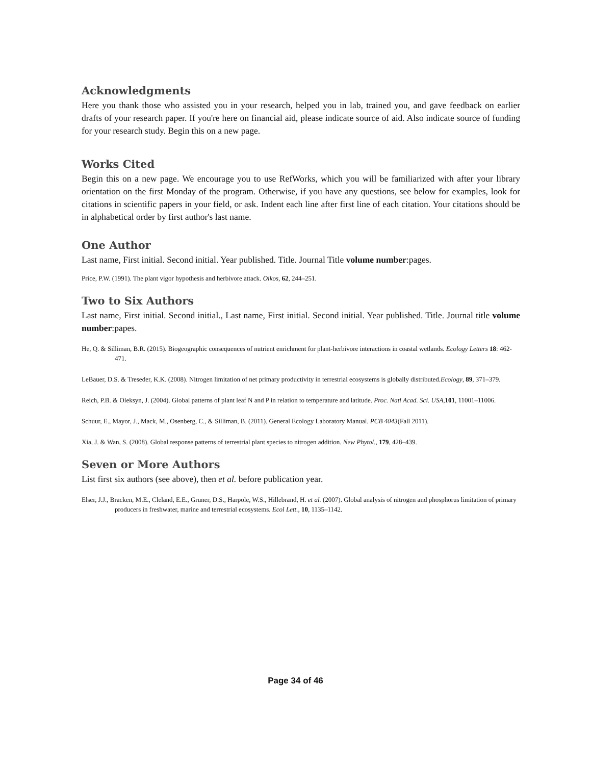Acknowledgments
Here you thank those who assisted you in your research, helped you in lab, trained you, and gave feedback on earlier drafts of your research paper. If you're here on financial aid, please indicate source of aid. Also indicate source of funding for your research study. Begin this on a new page.
Works Cited
Begin this on a new page. We encourage you to use RefWorks, which you will be familiarized with after your library orientation on the first Monday of the program. Otherwise, if you have any questions, see below for examples, look for citations in scientific papers in your field, or ask. Indent each line after first line of each citation. Your citations should be in alphabetical order by first author's last name.
One Author
Last name, First initial. Second initial. Year published. Title. Journal Title volume number:pages.
Price, P.W. (1991). The plant vigor hypothesis and herbivore attack. Oikos, 62, 244–251.
Two to Six Authors
Last name, First initial. Second initial., Last name, First initial. Second initial. Year published. Title. Journal title volume number:papes.
He, Q. & Silliman, B.R. (2015). Biogeographic consequences of nutrient enrichment for plant-herbivore interactions in coastal wetlands. Ecology Letters 18: 462-471.
LeBauer, D.S. & Treseder, K.K. (2008). Nitrogen limitation of net primary productivity in terrestrial ecosystems is globally distributed.Ecology, 89, 371–379.
Reich, P.B. & Oleksyn, J. (2004). Global patterns of plant leaf N and P in relation to temperature and latitude. Proc. Natl Acad. Sci. USA,101, 11001–11006.
Schuur, E., Mayor, J., Mack, M., Osenberg, C., & Silliman, B. (2011). General Ecology Laboratory Manual. PCB 4043(Fall 2011).
Xia, J. & Wan, S. (2008). Global response patterns of terrestrial plant species to nitrogen addition. New Phytol., 179, 428–439.
Seven or More Authors
List first six authors (see above), then et al. before publication year.
Elser, J.J., Bracken, M.E., Cleland, E.E., Gruner, D.S., Harpole, W.S., Hillebrand, H. et al. (2007). Global analysis of nitrogen and phosphorus limitation of primary producers in freshwater, marine and terrestrial ecosystems. Ecol Lett., 10, 1135–1142.
Page 34 of 46